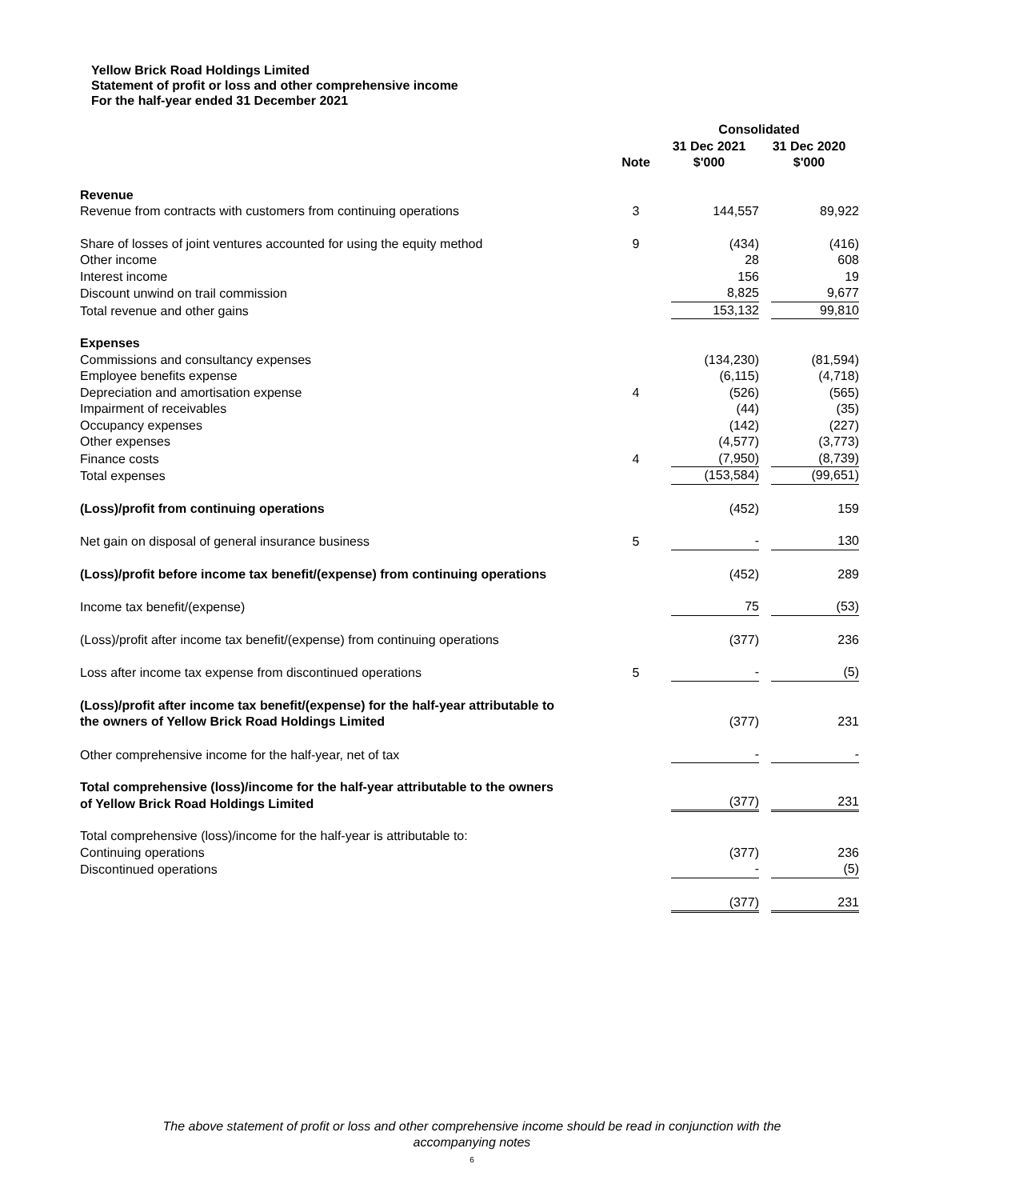Yellow Brick Road Holdings Limited
Statement of profit or loss and other comprehensive income
For the half-year ended 31 December 2021
| | | Consolidated | |
| --- | --- | --- | --- |
| | Note | 31 Dec 2021 $'000 | 31 Dec 2020 $'000 |
| Revenue | | | |
| Revenue from contracts with customers from continuing operations | 3 | 144,557 | 89,922 |
| Share of losses of joint ventures accounted for using the equity method | 9 | (434) | (416) |
| Other income | | 28 | 608 |
| Interest income | | 156 | 19 |
| Discount unwind on trail commission | | 8,825 | 9,677 |
| Total revenue and other gains | | 153,132 | 99,810 |
| Expenses | | | |
| Commissions and consultancy expenses | | (134,230) | (81,594) |
| Employee benefits expense | | (6,115) | (4,718) |
| Depreciation and amortisation expense | 4 | (526) | (565) |
| Impairment of receivables | | (44) | (35) |
| Occupancy expenses | | (142) | (227) |
| Other expenses | | (4,577) | (3,773) |
| Finance costs | 4 | (7,950) | (8,739) |
| Total expenses | | (153,584) | (99,651) |
| (Loss)/profit from continuing operations | | (452) | 159 |
| Net gain on disposal of general insurance business | 5 | - | 130 |
| (Loss)/profit before income tax benefit/(expense) from continuing operations | | (452) | 289 |
| Income tax benefit/(expense) | | 75 | (53) |
| (Loss)/profit after income tax benefit/(expense) from continuing operations | | (377) | 236 |
| Loss after income tax expense from discontinued operations | 5 | - | (5) |
| (Loss)/profit after income tax benefit/(expense) for the half-year attributable to the owners of Yellow Brick Road Holdings Limited | | (377) | 231 |
| Other comprehensive income for the half-year, net of tax | | - | - |
| Total comprehensive (loss)/income for the half-year attributable to the owners of Yellow Brick Road Holdings Limited | | (377) | 231 |
| Total comprehensive (loss)/income for the half-year is attributable to: | | | |
| Continuing operations | | (377) | 236 |
| Discontinued operations | | - | (5) |
| | | (377) | 231 |
The above statement of profit or loss and other comprehensive income should be read in conjunction with the
accompanying notes
6